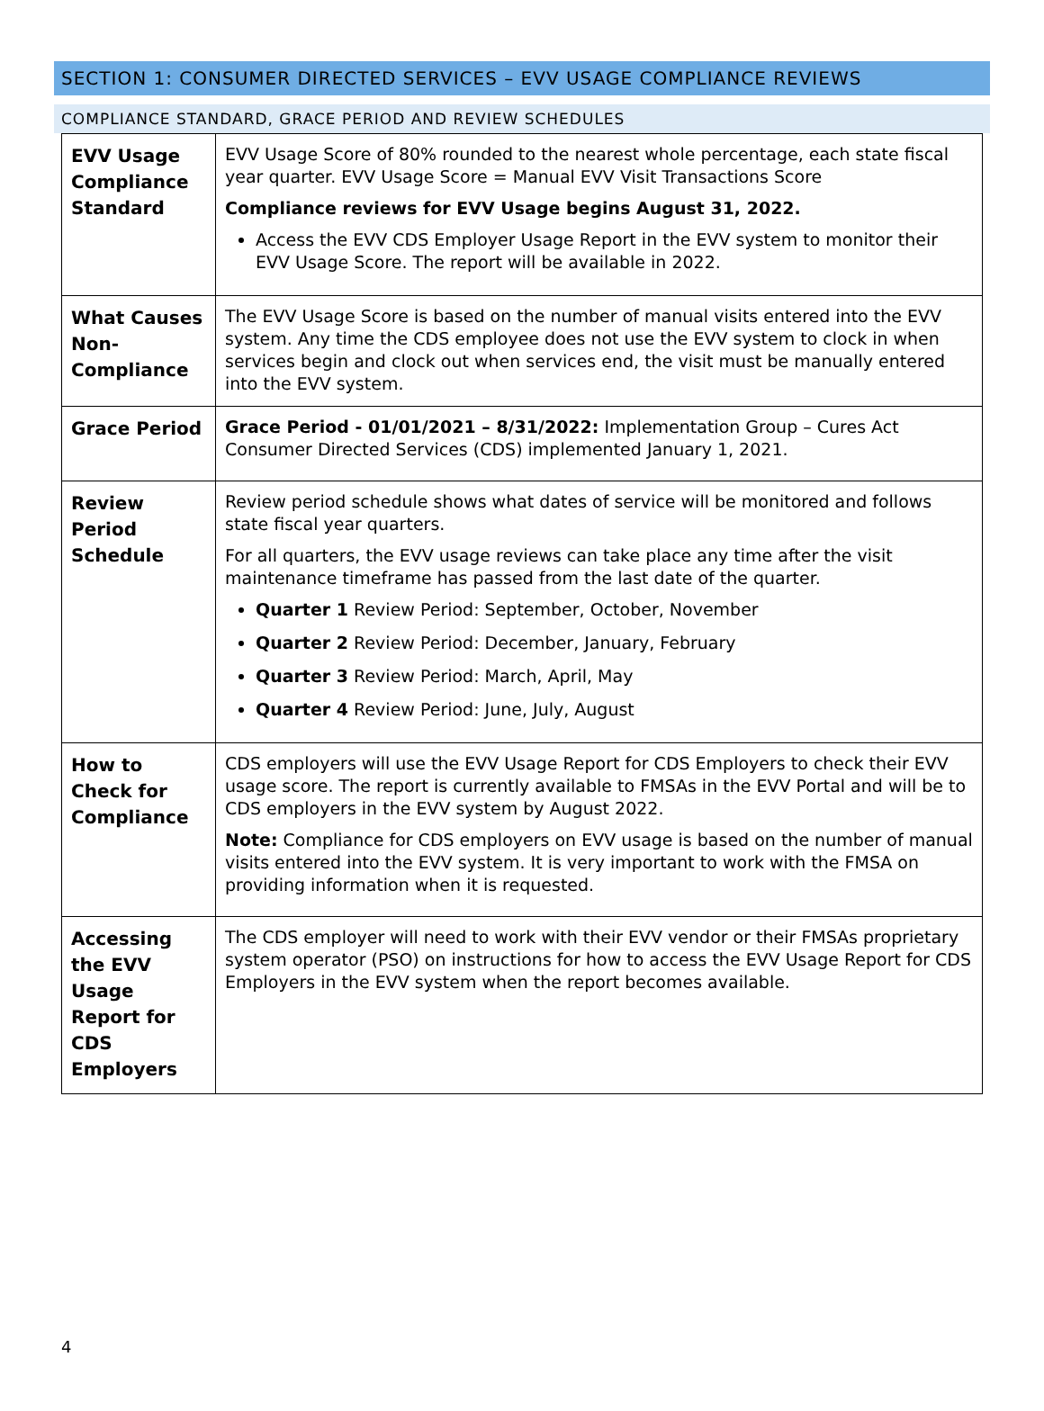SECTION 1: CONSUMER DIRECTED SERVICES – EVV USAGE COMPLIANCE REVIEWS
COMPLIANCE STANDARD, GRACE PERIOD AND REVIEW SCHEDULES
| EVV Usage Compliance Standard | EVV Usage Score of 80% rounded to the nearest whole percentage, each state fiscal year quarter. EVV Usage Score = Manual EVV Visit Transactions Score Compliance reviews for EVV Usage begins August 31, 2022. Access the EVV CDS Employer Usage Report in the EVV system to monitor their EVV Usage Score. The report will be available in 2022. |
| What Causes Non-Compliance | The EVV Usage Score is based on the number of manual visits entered into the EVV system. Any time the CDS employee does not use the EVV system to clock in when services begin and clock out when services end, the visit must be manually entered into the EVV system. |
| Grace Period | Grace Period - 01/01/2021 – 8/31/2022: Implementation Group – Cures Act Consumer Directed Services (CDS) implemented January 1, 2021. |
| Review Period Schedule | Review period schedule shows what dates of service will be monitored and follows state fiscal year quarters. For all quarters, the EVV usage reviews can take place any time after the visit maintenance timeframe has passed from the last date of the quarter. Quarter 1 Review Period: September, October, November Quarter 2 Review Period: December, January, February Quarter 3 Review Period: March, April, May Quarter 4 Review Period: June, July, August |
| How to Check for Compliance | CDS employers will use the EVV Usage Report for CDS Employers to check their EVV usage score. The report is currently available to FMSAs in the EVV Portal and will be to CDS employers in the EVV system by August 2022. Note: Compliance for CDS employers on EVV usage is based on the number of manual visits entered into the EVV system. It is very important to work with the FMSA on providing information when it is requested. |
| Accessing the EVV Usage Report for CDS Employers | The CDS employer will need to work with their EVV vendor or their FMSAs proprietary system operator (PSO) on instructions for how to access the EVV Usage Report for CDS Employers in the EVV system when the report becomes available. |
4